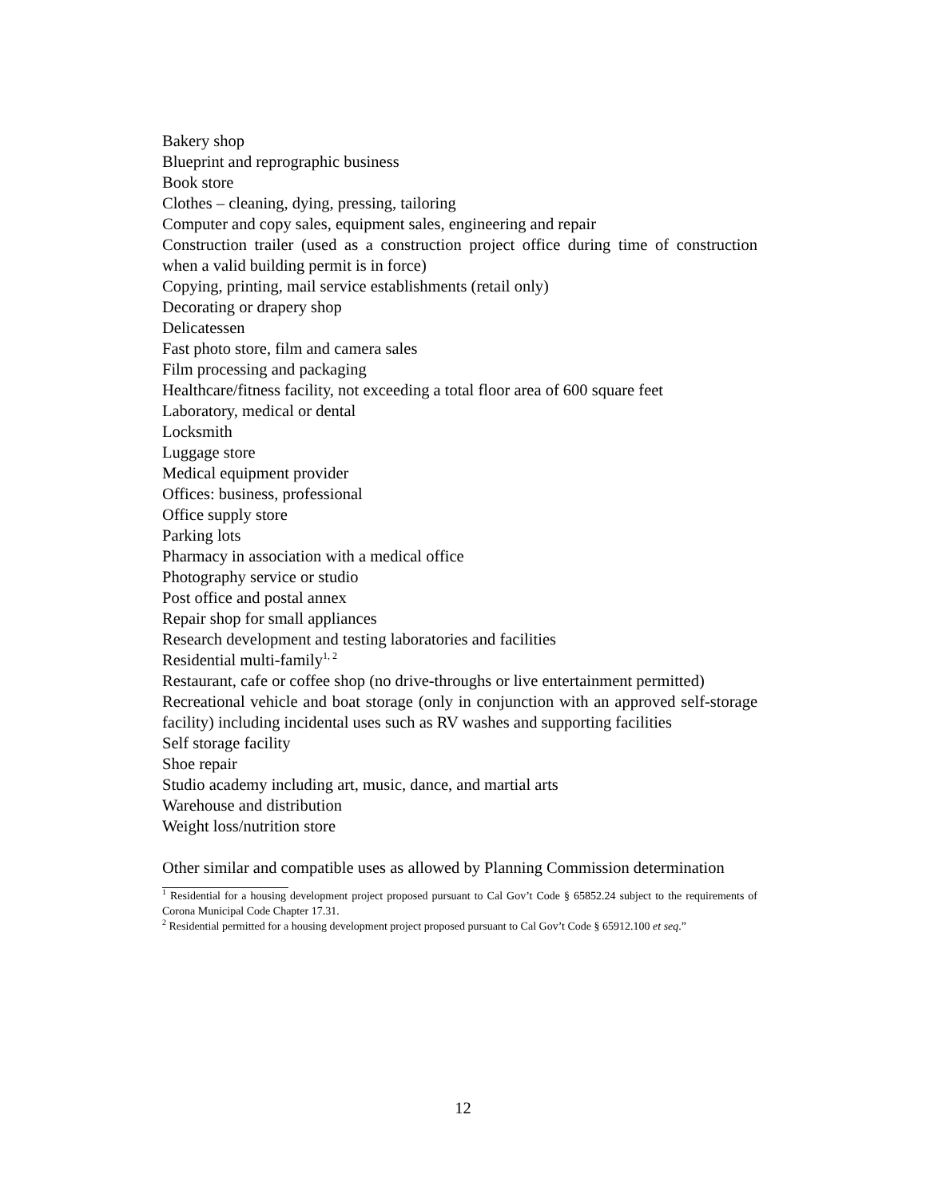Bakery shop
Blueprint and reprographic business
Book store
Clothes – cleaning, dying, pressing, tailoring
Computer and copy sales, equipment sales, engineering and repair
Construction trailer (used as a construction project office during time of construction when a valid building permit is in force)
Copying, printing, mail service establishments (retail only)
Decorating or drapery shop
Delicatessen
Fast photo store, film and camera sales
Film processing and packaging
Healthcare/fitness facility, not exceeding a total floor area of 600 square feet
Laboratory, medical or dental
Locksmith
Luggage store
Medical equipment provider
Offices: business, professional
Office supply store
Parking lots
Pharmacy in association with a medical office
Photography service or studio
Post office and postal annex
Repair shop for small appliances
Research development and testing laboratories and facilities
Residential multi-family<sup>1, 2</sup>
Restaurant, cafe or coffee shop (no drive-throughs or live entertainment permitted)
Recreational vehicle and boat storage (only in conjunction with an approved self-storage facility) including incidental uses such as RV washes and supporting facilities
Self storage facility
Shoe repair
Studio academy including art, music, dance, and martial arts
Warehouse and distribution
Weight loss/nutrition store
Other similar and compatible uses as allowed by Planning Commission determination
<sup>1</sup> Residential for a housing development project proposed pursuant to Cal Gov’t Code § 65852.24 subject to the requirements of Corona Municipal Code Chapter 17.31.
<sup>2</sup> Residential permitted for a housing development project proposed pursuant to Cal Gov’t Code § 65912.100 et seq.”
12